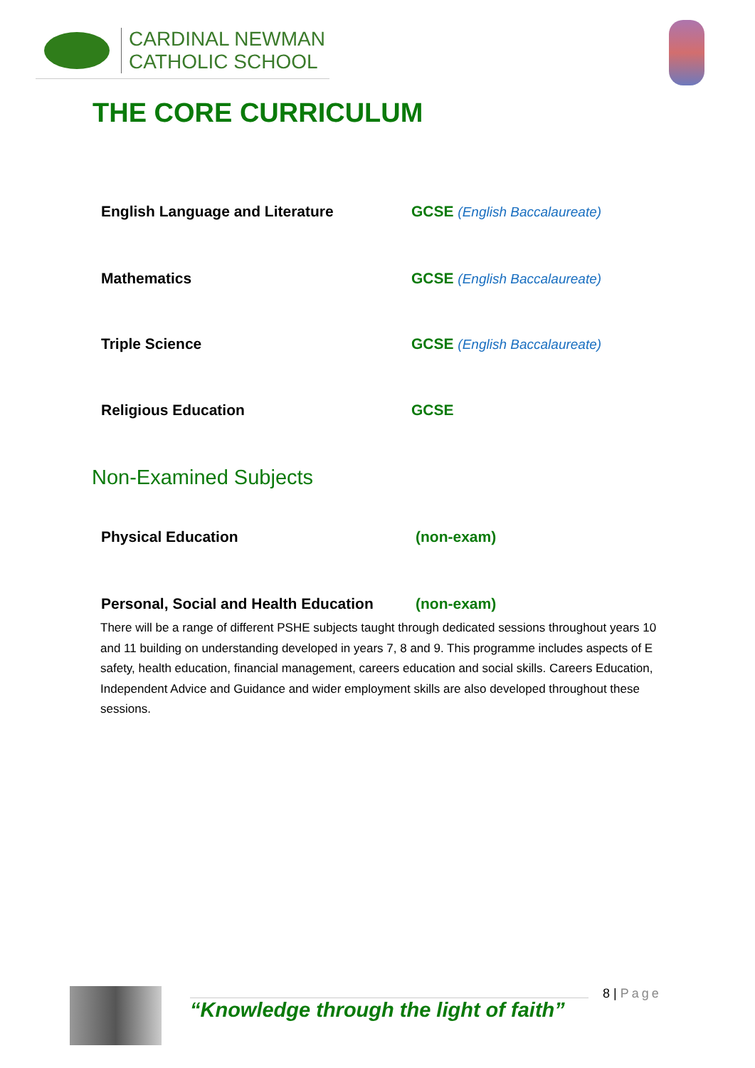CARDINAL NEWMAN
CATHOLIC SCHOOL
THE CORE CURRICULUM
English Language and Literature GCSE (English Baccalaureate)
Mathematics GCSE (English Baccalaureate)
Triple Science GCSE (English Baccalaureate)
Religious Education GCSE
Non-Examined Subjects
Physical Education (non-exam)
Personal, Social and Health Education
(non-exam)
There will be a range of different PSHE subjects taught through dedicated sessions throughout years 10 and 11 building on understanding developed in years 7, 8 and 9. This programme includes aspects of E safety, health education, financial management, careers education and social skills. Careers Education, Independent Advice and Guidance and wider employment skills are also developed throughout these sessions.
“Knowledge through the light of faith”
8 | Page